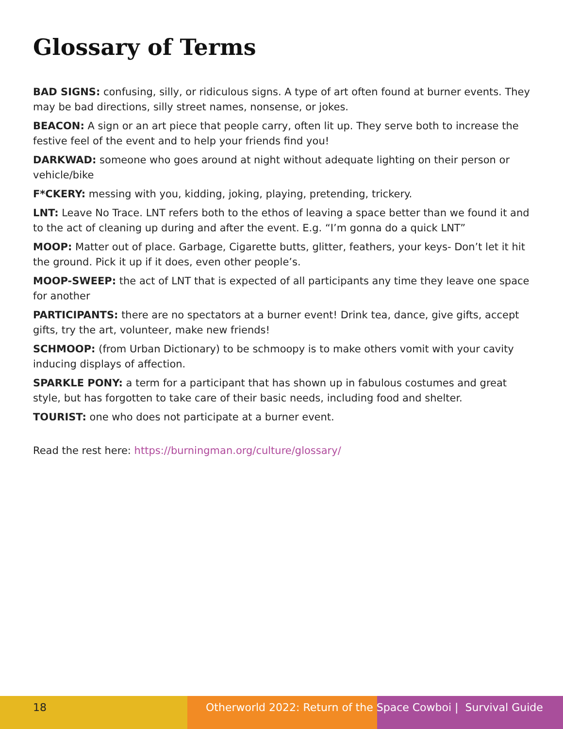Glossary of Terms
BAD SIGNS: confusing, silly, or ridiculous signs. A type of art often found at burner events. They may be bad directions, silly street names, nonsense, or jokes.
BEACON: A sign or an art piece that people carry, often lit up. They serve both to increase the festive feel of the event and to help your friends find you!
DARKWAD: someone who goes around at night without adequate lighting on their person or vehicle/bike
F*CKERY: messing with you, kidding, joking, playing, pretending, trickery.
LNT: Leave No Trace. LNT refers both to the ethos of leaving a space better than we found it and to the act of cleaning up during and after the event. E.g. “I’m gonna do a quick LNT”
MOOP: Matter out of place. Garbage, Cigarette butts, glitter, feathers, your keys- Don’t let it hit the ground. Pick it up if it does, even other people’s.
MOOP-SWEEP: the act of LNT that is expected of all participants any time they leave one space for another
PARTICIPANTS: there are no spectators at a burner event! Drink tea, dance, give gifts, accept gifts, try the art, volunteer, make new friends!
SCHMOOP: (from Urban Dictionary) to be schmoopy is to make others vomit with your cavity inducing displays of affection.
SPARKLE PONY: a term for a participant that has shown up in fabulous costumes and great style, but has forgotten to take care of their basic needs, including food and shelter.
TOURIST: one who does not participate at a burner event.
Read the rest here: https://burningman.org/culture/glossary/
18 Otherworld 2022: Return of the Space Cowboi | Survival Guide